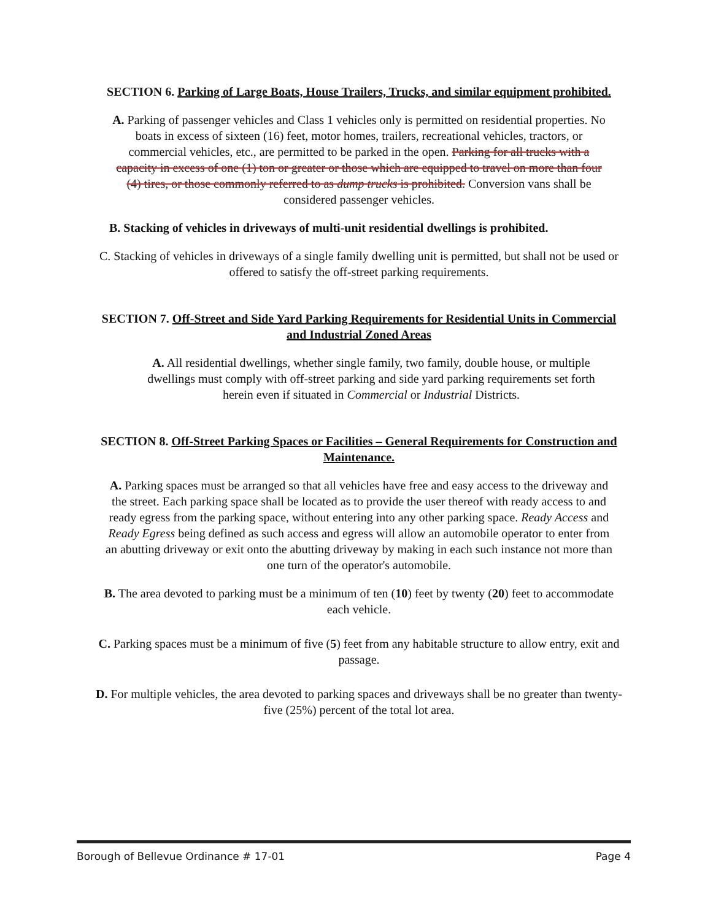SECTION 6. Parking of Large Boats, House Trailers, Trucks, and similar equipment prohibited.
A. Parking of passenger vehicles and Class 1 vehicles only is permitted on residential properties. No boats in excess of sixteen (16) feet, motor homes, trailers, recreational vehicles, tractors, or commercial vehicles, etc., are permitted to be parked in the open. Parking for all trucks with a capacity in excess of one (1) ton or greater or those which are equipped to travel on more than four (4) tires, or those commonly referred to as dump trucks is prohibited. Conversion vans shall be considered passenger vehicles.
B. Stacking of vehicles in driveways of multi-unit residential dwellings is prohibited.
C. Stacking of vehicles in driveways of a single family dwelling unit is permitted, but shall not be used or offered to satisfy the off-street parking requirements.
SECTION 7. Off-Street and Side Yard Parking Requirements for Residential Units in Commercial and Industrial Zoned Areas
A. All residential dwellings, whether single family, two family, double house, or multiple dwellings must comply with off-street parking and side yard parking requirements set forth herein even if situated in Commercial or Industrial Districts.
SECTION 8. Off-Street Parking Spaces or Facilities – General Requirements for Construction and Maintenance.
A. Parking spaces must be arranged so that all vehicles have free and easy access to the driveway and the street. Each parking space shall be located as to provide the user thereof with ready access to and ready egress from the parking space, without entering into any other parking space. Ready Access and Ready Egress being defined as such access and egress will allow an automobile operator to enter from an abutting driveway or exit onto the abutting driveway by making in each such instance not more than one turn of the operator's automobile.
B. The area devoted to parking must be a minimum of ten (10) feet by twenty (20) feet to accommodate each vehicle.
C. Parking spaces must be a minimum of five (5) feet from any habitable structure to allow entry, exit and passage.
D. For multiple vehicles, the area devoted to parking spaces and driveways shall be no greater than twenty-five (25%) percent of the total lot area.
Borough of Bellevue Ordinance # 17-01 Page 4